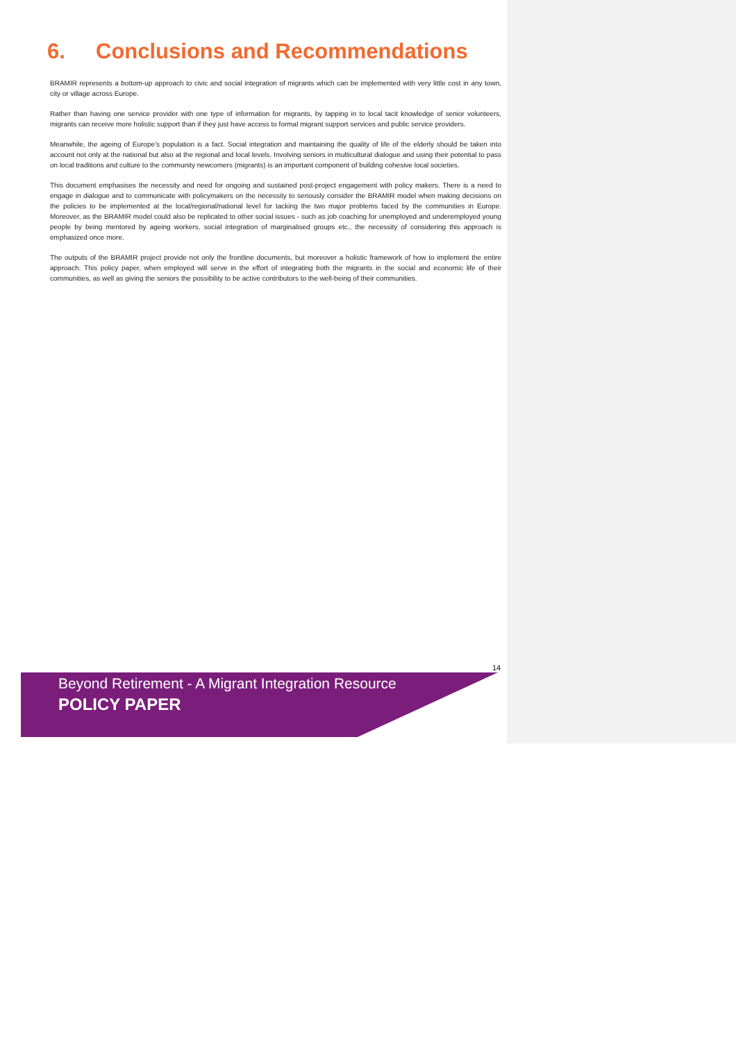6. Conclusions and Recommendations
BRAMIR represents a bottom-up approach to civic and social integration of migrants which can be implemented with very little cost in any town, city or village across Europe.
Rather than having one service provider with one type of information for migrants, by tapping in to local tacit knowledge of senior volunteers, migrants can receive more holistic support than if they just have access to formal migrant support services and public service providers.
Meanwhile, the ageing of Europe’s population is a fact. Social integration and maintaining the quality of life of the elderly should be taken into account not only at the national but also at the regional and local levels. Involving seniors in multicultural dialogue and using their potential to pass on local traditions and culture to the community newcomers (migrants) is an important component of building cohesive local societies.
This document emphasises the necessity and need for ongoing and sustained post-project engagement with policy makers. There is a need to engage in dialogue and to communicate with policymakers on the necessity to seriously consider the BRAMIR model when making decisions on the policies to be implemented at the local/regional/national level for tacking the two major problems faced by the communities in Europe. Moreover, as the BRAMIR model could also be replicated to other social issues - such as job coaching for unemployed and underemployed young people by being mentored by ageing workers, social integration of marginalised groups etc., the necessity of considering this approach is emphasized once more.
The outputs of the BRAMIR project provide not only the frontline documents, but moreover a holistic framework of how to implement the entire approach. This policy paper, when employed will serve in the effort of integrating both the migrants in the social and economic life of their communities, as well as giving the seniors the possibility to be active contributors to the well-being of their communities.
14
Beyond Retirement - A Migrant Integration Resource
POLICY PAPER